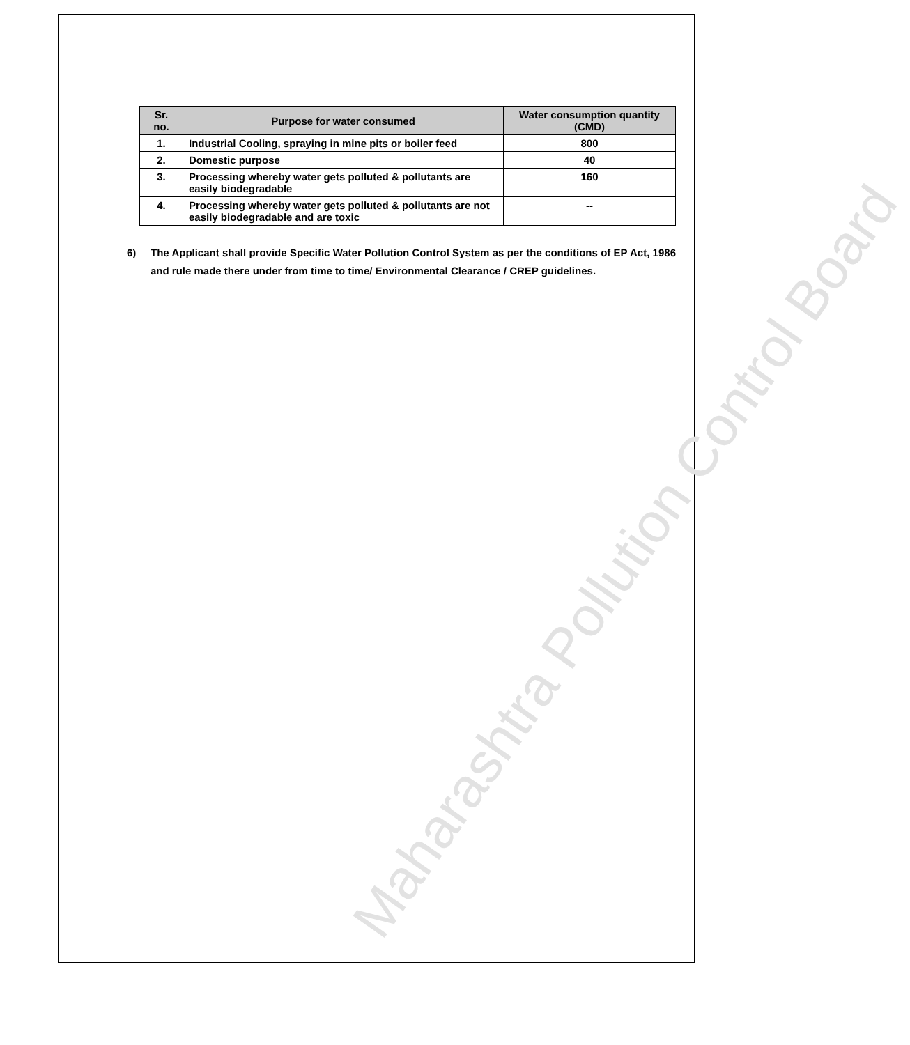| Sr. no. | Purpose for water consumed | Water consumption quantity (CMD) |
| --- | --- | --- |
| 1. | Industrial Cooling, spraying in mine pits or boiler feed | 800 |
| 2. | Domestic purpose | 40 |
| 3. | Processing whereby water gets polluted & pollutants are easily biodegradable | 160 |
| 4. | Processing whereby water gets polluted & pollutants are not easily biodegradable and are toxic | -- |
6) The Applicant shall provide Specific Water Pollution Control System as per the conditions of EP Act, 1986 and rule made there under from time to time/ Environmental Clearance / CREP guidelines.
Maharashtra Pollution Control Board